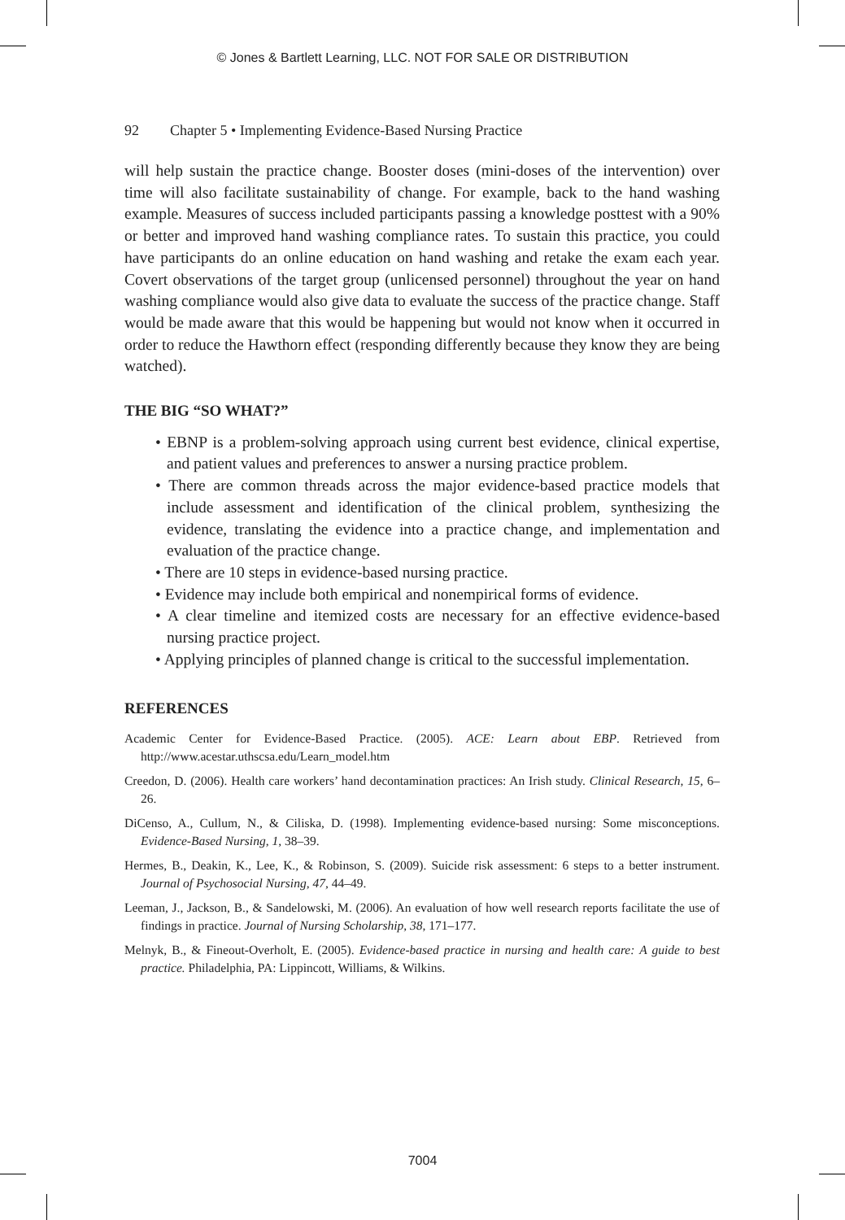© Jones & Bartlett Learning, LLC. NOT FOR SALE OR DISTRIBUTION
92 Chapter 5 • Implementing Evidence-Based Nursing Practice
will help sustain the practice change. Booster doses (mini-doses of the intervention) over time will also facilitate sustainability of change. For example, back to the hand washing example. Measures of success included participants passing a knowledge posttest with a 90% or better and improved hand washing compliance rates. To sustain this practice, you could have participants do an online education on hand washing and retake the exam each year. Covert observations of the target group (unlicensed personnel) throughout the year on hand washing compliance would also give data to evaluate the success of the practice change. Staff would be made aware that this would be happening but would not know when it occurred in order to reduce the Hawthorn effect (responding differently because they know they are being watched).
THE BIG “SO WHAT?”
• EBNP is a problem-solving approach using current best evidence, clinical expertise, and patient values and preferences to answer a nursing practice problem.
• There are common threads across the major evidence-based practice models that include assessment and identification of the clinical problem, synthesizing the evidence, translating the evidence into a practice change, and implementation and evaluation of the practice change.
• There are 10 steps in evidence-based nursing practice.
• Evidence may include both empirical and nonempirical forms of evidence.
• A clear timeline and itemized costs are necessary for an effective evidence-based nursing practice project.
• Applying principles of planned change is critical to the successful implementation.
REFERENCES
Academic Center for Evidence-Based Practice. (2005). ACE: Learn about EBP. Retrieved from http://www.acestar.uthscsa.edu/Learn_model.htm
Creedon, D. (2006). Health care workers’ hand decontamination practices: An Irish study. Clinical Research, 15, 6–26.
DiCenso, A., Cullum, N., & Ciliska, D. (1998). Implementing evidence-based nursing: Some misconceptions. Evidence-Based Nursing, 1, 38–39.
Hermes, B., Deakin, K., Lee, K., & Robinson, S. (2009). Suicide risk assessment: 6 steps to a better instrument. Journal of Psychosocial Nursing, 47, 44–49.
Leeman, J., Jackson, B., & Sandelowski, M. (2006). An evaluation of how well research reports facilitate the use of findings in practice. Journal of Nursing Scholarship, 38, 171–177.
Melnyk, B., & Fineout-Overholt, E. (2005). Evidence-based practice in nursing and health care: A guide to best practice. Philadelphia, PA: Lippincott, Williams, & Wilkins.
7004